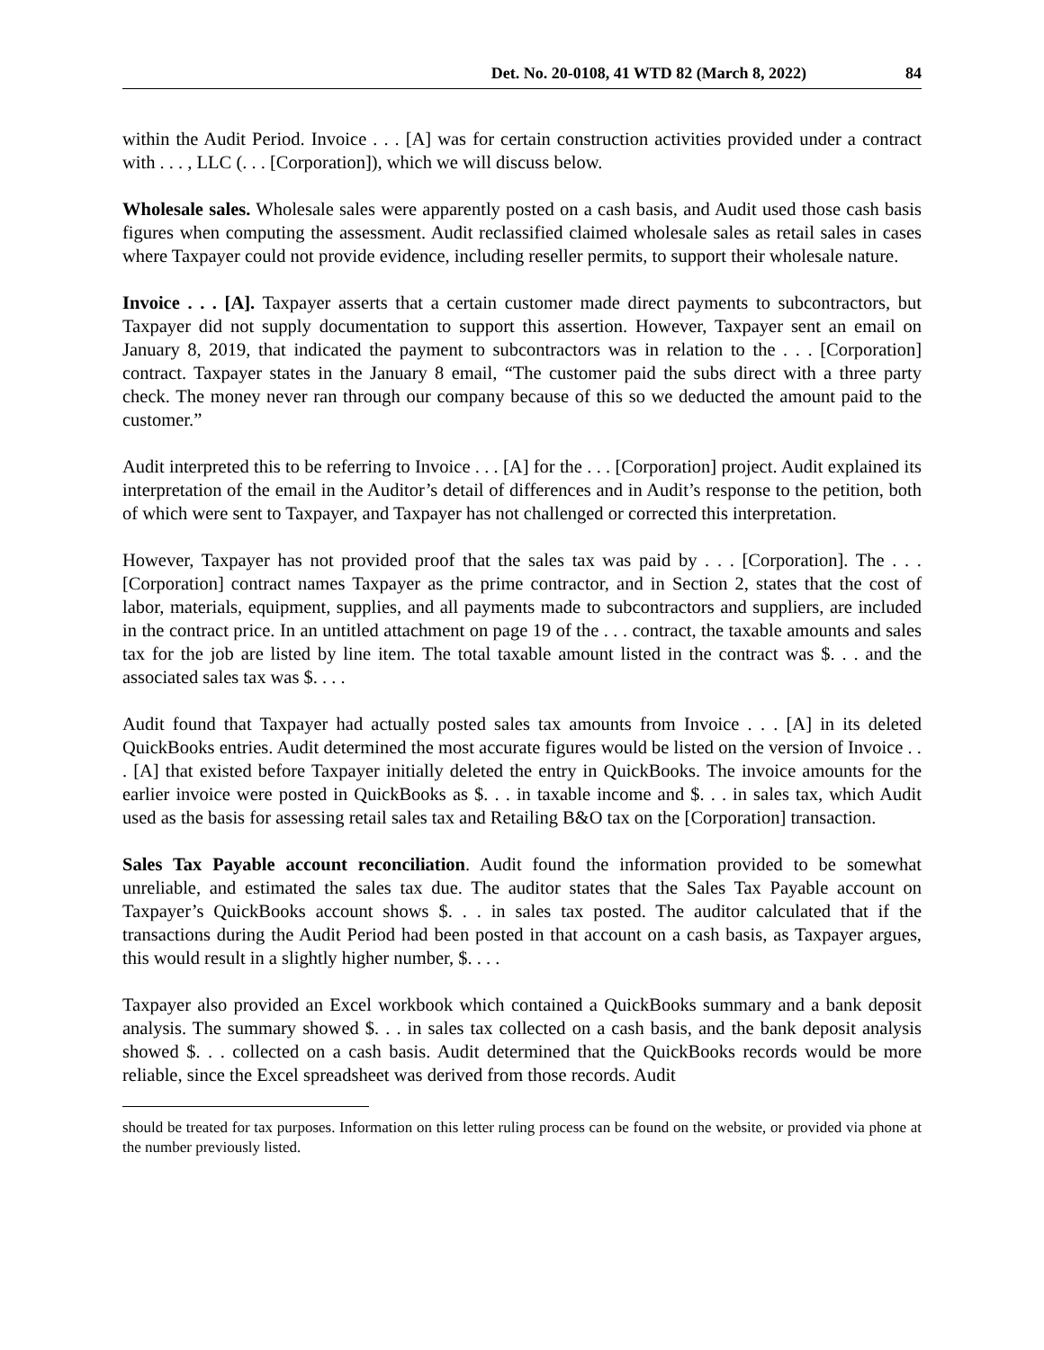Det. No. 20-0108, 41 WTD 82 (March 8, 2022) 84
within the Audit Period. Invoice . . . [A] was for certain construction activities provided under a contract with . . . , LLC (. . . [Corporation]), which we will discuss below.
Wholesale sales. Wholesale sales were apparently posted on a cash basis, and Audit used those cash basis figures when computing the assessment. Audit reclassified claimed wholesale sales as retail sales in cases where Taxpayer could not provide evidence, including reseller permits, to support their wholesale nature.
Invoice . . . [A]. Taxpayer asserts that a certain customer made direct payments to subcontractors, but Taxpayer did not supply documentation to support this assertion. However, Taxpayer sent an email on January 8, 2019, that indicated the payment to subcontractors was in relation to the . . . [Corporation] contract. Taxpayer states in the January 8 email, “The customer paid the subs direct with a three party check. The money never ran through our company because of this so we deducted the amount paid to the customer.”
Audit interpreted this to be referring to Invoice . . . [A] for the . . . [Corporation] project. Audit explained its interpretation of the email in the Auditor’s detail of differences and in Audit’s response to the petition, both of which were sent to Taxpayer, and Taxpayer has not challenged or corrected this interpretation.
However, Taxpayer has not provided proof that the sales tax was paid by . . . [Corporation]. The . . . [Corporation] contract names Taxpayer as the prime contractor, and in Section 2, states that the cost of labor, materials, equipment, supplies, and all payments made to subcontractors and suppliers, are included in the contract price. In an untitled attachment on page 19 of the . . . contract, the taxable amounts and sales tax for the job are listed by line item. The total taxable amount listed in the contract was $. . . and the associated sales tax was $. . . .
Audit found that Taxpayer had actually posted sales tax amounts from Invoice . . . [A] in its deleted QuickBooks entries. Audit determined the most accurate figures would be listed on the version of Invoice . . . [A] that existed before Taxpayer initially deleted the entry in QuickBooks. The invoice amounts for the earlier invoice were posted in QuickBooks as $. . . in taxable income and $. . . in sales tax, which Audit used as the basis for assessing retail sales tax and Retailing B&O tax on the [Corporation] transaction.
Sales Tax Payable account reconciliation. Audit found the information provided to be somewhat unreliable, and estimated the sales tax due. The auditor states that the Sales Tax Payable account on Taxpayer’s QuickBooks account shows $. . . in sales tax posted. The auditor calculated that if the transactions during the Audit Period had been posted in that account on a cash basis, as Taxpayer argues, this would result in a slightly higher number, $. . . .
Taxpayer also provided an Excel workbook which contained a QuickBooks summary and a bank deposit analysis. The summary showed $. . . in sales tax collected on a cash basis, and the bank deposit analysis showed $. . . collected on a cash basis. Audit determined that the QuickBooks records would be more reliable, since the Excel spreadsheet was derived from those records. Audit
should be treated for tax purposes. Information on this letter ruling process can be found on the website, or provided via phone at the number previously listed.